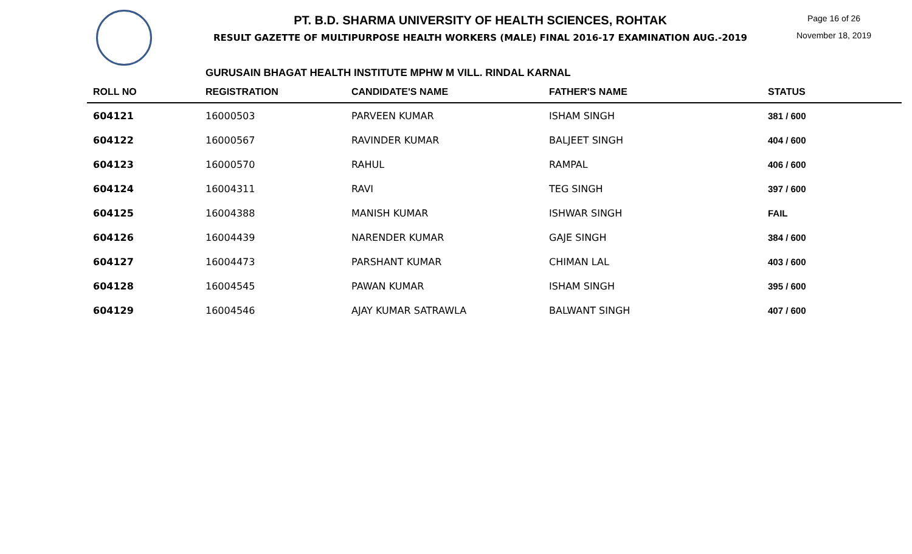PT. B.D. SHARMA UNIVERSITY OF HEALTH SCIENCES, ROHTAK
RESULT GAZETTE OF MULTIPURPOSE HEALTH WORKERS (MALE) FINAL 2016-17 EXAMINATION AUG.-2019
Page 16 of 26
November 18, 2019
GURUSAIN BHAGAT HEALTH INSTITUTE MPHW M VILL. RINDAL KARNAL
| ROLL NO | REGISTRATION | CANDIDATE'S NAME | FATHER'S NAME | STATUS |
| --- | --- | --- | --- | --- |
| 604121 | 16000503 | PARVEEN KUMAR | ISHAM SINGH | 381 / 600 |
| 604122 | 16000567 | RAVINDER KUMAR | BALJEET SINGH | 404 / 600 |
| 604123 | 16000570 | RAHUL | RAMPAL | 406 / 600 |
| 604124 | 16004311 | RAVI | TEG SINGH | 397 / 600 |
| 604125 | 16004388 | MANISH KUMAR | ISHWAR SINGH | FAIL |
| 604126 | 16004439 | NARENDER KUMAR | GAJE SINGH | 384 / 600 |
| 604127 | 16004473 | PARSHANT KUMAR | CHIMAN LAL | 403 / 600 |
| 604128 | 16004545 | PAWAN KUMAR | ISHAM SINGH | 395 / 600 |
| 604129 | 16004546 | AJAY KUMAR SATRAWLA | BALWANT SINGH | 407 / 600 |